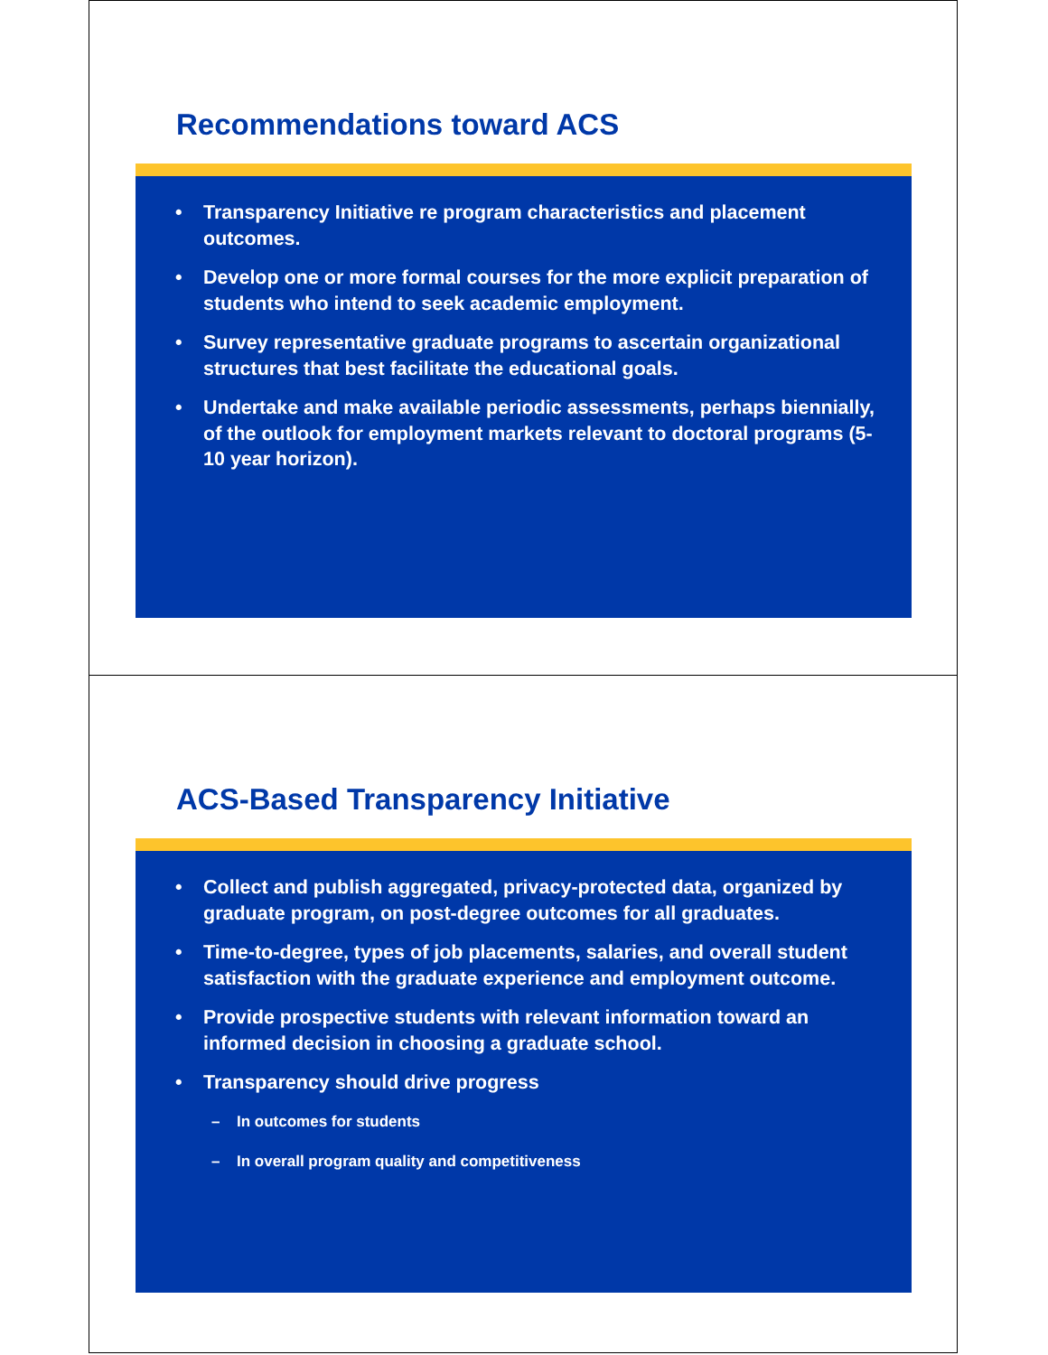Recommendations toward ACS
• Transparency Initiative re program characteristics and placement outcomes.
• Develop one or more formal courses for the more explicit preparation of students who intend to seek academic employment.
• Survey representative graduate programs to ascertain organizational structures that best facilitate the educational goals.
• Undertake and make available periodic assessments, perhaps biennially, of the outlook for employment markets relevant to doctoral programs (5-10 year horizon).
ACS-Based Transparency Initiative
• Collect and publish aggregated, privacy-protected data, organized by graduate program, on post-degree outcomes for all graduates.
• Time-to-degree, types of job placements, salaries, and overall student satisfaction with the graduate experience and employment outcome.
• Provide prospective students with relevant information toward an informed decision in choosing a graduate school.
• Transparency should drive progress
– In outcomes for students
– In overall program quality and competitiveness